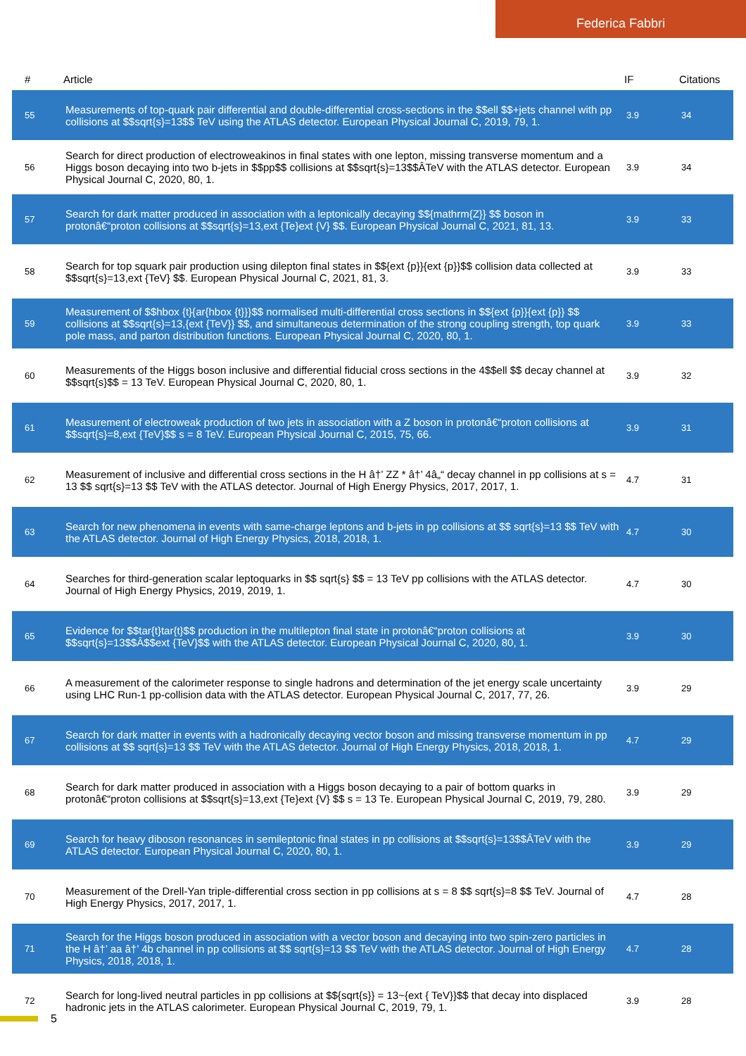Federica Fabbri
| # | Article | IF | Citations |
| --- | --- | --- | --- |
| 55 | Measurements of top-quark pair differential and double-differential cross-sections in the $$ell $$+jets channel with pp collisions at $$sqrt{s}=13$$ TeV using the ATLAS detector. European Physical Journal C, 2019, 79, 1. | 3.9 | 34 |
| 56 | Search for direct production of electroweakinos in final states with one lepton, missing transverse momentum and a Higgs boson decaying into two b-jets in $$pp$$ collisions at $$sqrt{s}=13$$ÂTeV with the ATLAS detector. European Physical Journal C, 2020, 80, 1. | 3.9 | 34 |
| 57 | Search for dark matter produced in association with a leptonically decaying $${mathrm{Z}} $$ boson in protonâ€“proton collisions at $$sqrt{s}=13,ext {Te}ext {V} $$. European Physical Journal C, 2021, 81, 13. | 3.9 | 33 |
| 58 | Search for top squark pair production using dilepton final states in $${ext {p}}{ext {p}}$$ collision data collected at $$sqrt{s}=13,ext {TeV} $$. European Physical Journal C, 2021, 81, 3. | 3.9 | 33 |
| 59 | Measurement of $$hbox {t}{ar{hbox {t}}}$$ normalised multi-differential cross sections in $${ext {p}}{ext {p}} $$ collisions at $$sqrt{s}=13,{ext {TeV}} $$, and simultaneous determination of the strong coupling strength, top quark pole mass, and parton distribution functions. European Physical Journal C, 2020, 80, 1. | 3.9 | 33 |
| 60 | Measurements of the Higgs boson inclusive and differential fiducial cross sections in the 4$$ell $$ decay channel at $$sqrt{s}$$ = 13 TeV. European Physical Journal C, 2020, 80, 1. | 3.9 | 32 |
| 61 | Measurement of electroweak production of two jets in association with a Z boson in protonâ€“proton collisions at $$sqrt{s}=8,ext {TeV}$$ s = 8 TeV. European Physical Journal C, 2015, 75, 66. | 3.9 | 31 |
| 62 | Measurement of inclusive and differential cross sections in the H â†’ ZZ * â†’ 4â„“ decay channel in pp collisions at s = 13 $$ sqrt{s}=13 $$ TeV with the ATLAS detector. Journal of High Energy Physics, 2017, 2017, 1. | 4.7 | 31 |
| 63 | Search for new phenomena in events with same-charge leptons and b-jets in pp collisions at $$ sqrt{s}=13 $$ TeV with the ATLAS detector. Journal of High Energy Physics, 2018, 2018, 1. | 4.7 | 30 |
| 64 | Searches for third-generation scalar leptoquarks in $$ sqrt{s} $$ = 13 TeV pp collisions with the ATLAS detector. Journal of High Energy Physics, 2019, 2019, 1. | 4.7 | 30 |
| 65 | Evidence for $$tar{t}tar{t}$$ production in the multilepton final state in protonâ€“proton collisions at $$sqrt{s}=13$$Â$$ext {TeV}$$ with the ATLAS detector. European Physical Journal C, 2020, 80, 1. | 3.9 | 30 |
| 66 | A measurement of the calorimeter response to single hadrons and determination of the jet energy scale uncertainty using LHC Run-1 pp-collision data with the ATLAS detector. European Physical Journal C, 2017, 77, 26. | 3.9 | 29 |
| 67 | Search for dark matter in events with a hadronically decaying vector boson and missing transverse momentum in pp collisions at $$ sqrt{s}=13 $$ TeV with the ATLAS detector. Journal of High Energy Physics, 2018, 2018, 1. | 4.7 | 29 |
| 68 | Search for dark matter produced in association with a Higgs boson decaying to a pair of bottom quarks in protonâ€“proton collisions at $$sqrt{s}=13,ext {Te}ext {V} $$ s = 13 Te. European Physical Journal C, 2019, 79, 280. | 3.9 | 29 |
| 69 | Search for heavy diboson resonances in semileptonic final states in pp collisions at $$sqrt{s}=13$$ÂTeV with the ATLAS detector. European Physical Journal C, 2020, 80, 1. | 3.9 | 29 |
| 70 | Measurement of the Drell-Yan triple-differential cross section in pp collisions at s = 8 $$ sqrt{s}=8 $$ TeV. Journal of High Energy Physics, 2017, 2017, 1. | 4.7 | 28 |
| 71 | Search for the Higgs boson produced in association with a vector boson and decaying into two spin-zero particles in the H â†’ aa â†’ 4b channel in pp collisions at $$ sqrt{s}=13 $$ TeV with the ATLAS detector. Journal of High Energy Physics, 2018, 2018, 1. | 4.7 | 28 |
| 72 | Search for long-lived neutral particles in pp collisions at $${sqrt{s}} = 13~{ext { TeV}}$$ that decay into displaced hadronic jets in the ATLAS calorimeter. European Physical Journal C, 2019, 79, 1. | 3.9 | 28 |
5